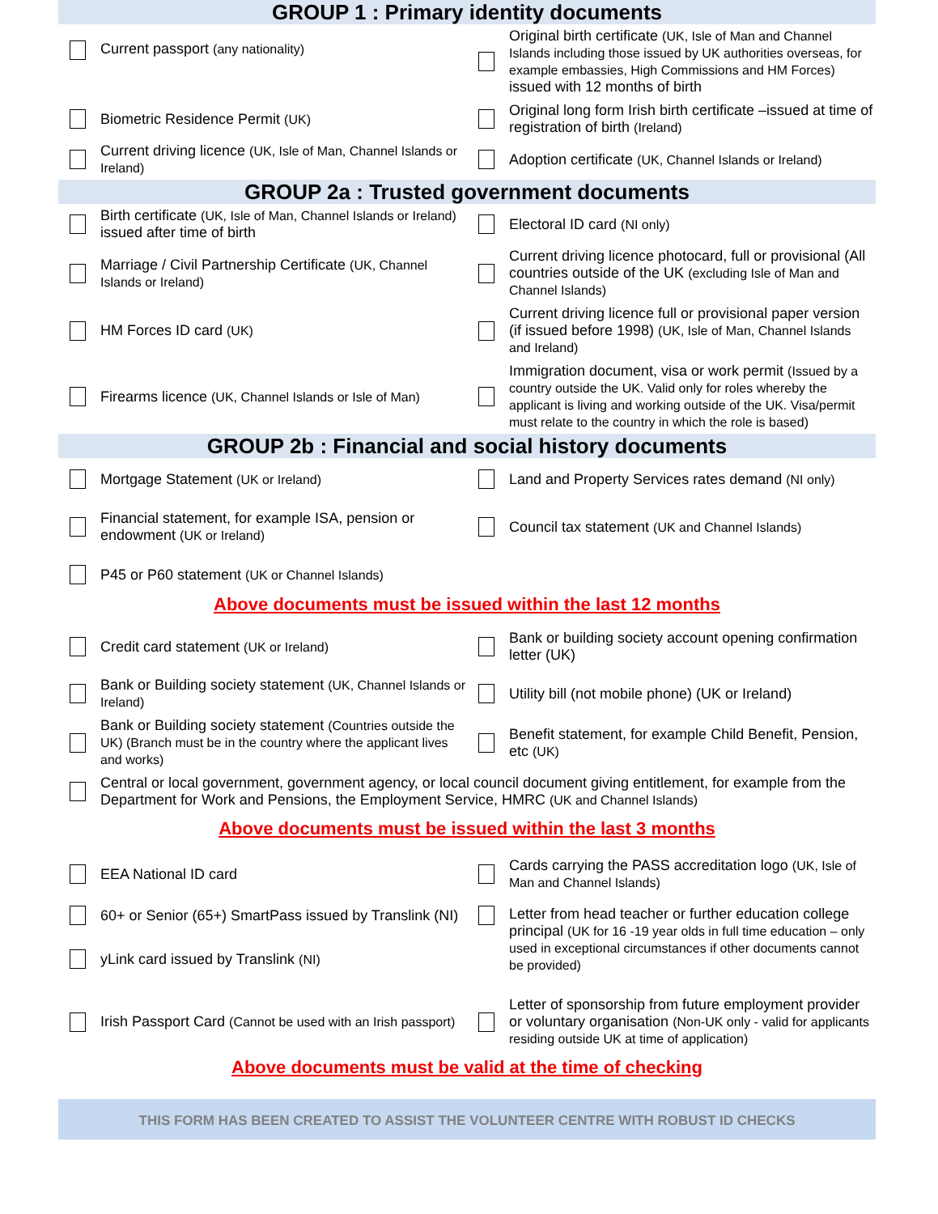GROUP 1 : Primary identity documents
Current passport (any nationality)
Original birth certificate (UK, Isle of Man and Channel Islands including those issued by UK authorities overseas, for example embassies, High Commissions and HM Forces) issued with 12 months of birth
Biometric Residence Permit (UK)
Original long form Irish birth certificate –issued at time of registration of birth (Ireland)
Current driving licence (UK, Isle of Man, Channel Islands or Ireland)
Adoption certificate (UK, Channel Islands or Ireland)
GROUP 2a : Trusted government documents
Birth certificate (UK, Isle of Man, Channel Islands or Ireland) issued after time of birth
Electoral ID card (NI only)
Marriage / Civil Partnership Certificate (UK, Channel Islands or Ireland)
Current driving licence photocard, full or provisional (All countries outside of the UK (excluding Isle of Man and Channel Islands)
HM Forces ID card (UK) Current driving licence full or provisional paper version (if issued before 1998) (UK, Isle of Man, Channel Islands and Ireland)
Firearms licence (UK, Channel Islands or Isle of Man)
Immigration document, visa or work permit (Issued by a country outside the UK. Valid only for roles whereby the applicant is living and working outside of the UK. Visa/permit must relate to the country in which the role is based)
GROUP 2b : Financial and social history documents
Mortgage Statement (UK or Ireland)
Land and Property Services rates demand (NI only)
Financial statement, for example ISA, pension or endowment (UK or Ireland)
Council tax statement (UK and Channel Islands)
P45 or P60 statement (UK or Channel Islands)
Above documents must be issued within the last 12 months
Credit card statement (UK or Ireland)
Bank or building society account opening confirmation letter (UK)
Bank or Building society statement (UK, Channel Islands or Ireland)
Utility bill (not mobile phone) (UK or Ireland)
Bank or Building society statement (Countries outside the UK) (Branch must be in the country where the applicant lives and works)
Benefit statement, for example Child Benefit, Pension, etc (UK)
Central or local government, government agency, or local council document giving entitlement, for example from the Department for Work and Pensions, the Employment Service, HMRC (UK and Channel Islands)
Above documents must be issued within the last 3 months
EEA National ID card Cards carrying the PASS accreditation logo (UK, Isle of Man and Channel Islands)
60+ or Senior (65+) SmartPass issued by Translink (NI)
yLink card issued by Translink (NI)
Letter from head teacher or further education college principal (UK for 16 -19 year olds in full time education – only used in exceptional circumstances if other documents cannot be provided)
Irish Passport Card (Cannot be used with an Irish passport)
Letter of sponsorship from future employment provider or voluntary organisation (Non-UK only - valid for applicants residing outside UK at time of application)
Above documents must be valid at the time of checking
THIS FORM HAS BEEN CREATED TO ASSIST THE VOLUNTEER CENTRE WITH ROBUST ID CHECKS